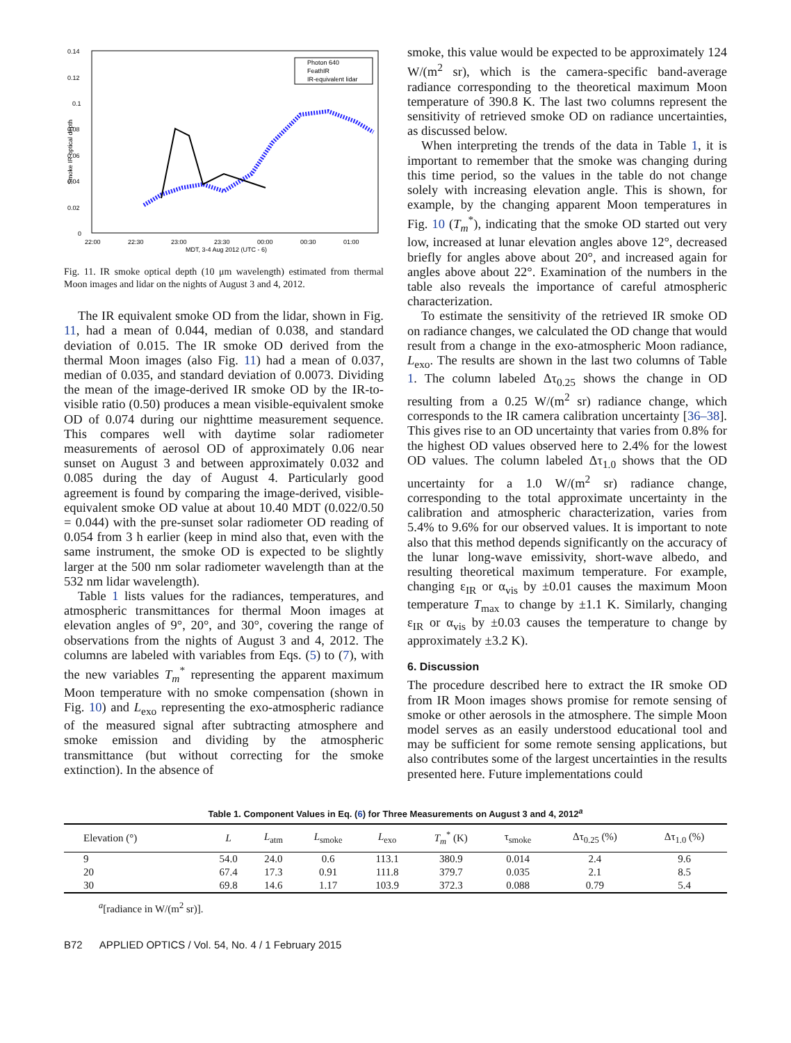0.14
0.12
0.1
0.08
0.06
0.04
0.02
0
22:00
22:30
23:00
23:30
00:00
00:30
01:00
MDT, 3-4 Aug 2012 (UTC - 6)
Smoke IR optical depth
Photon 640
FeathIR
IR-equivalent lidar
Fig. 11. IR smoke optical depth (10 μm wavelength) estimated from thermal Moon images and lidar on the nights of August 3 and 4, 2012.
The IR equivalent smoke OD from the lidar, shown in Fig. 11, had a mean of 0.044, median of 0.038, and standard deviation of 0.015. The IR smoke OD derived from the thermal Moon images (also Fig. 11) had a mean of 0.037, median of 0.035, and standard deviation of 0.0073. Dividing the mean of the image-derived IR smoke OD by the IR-to-visible ratio (0.50) produces a mean visible-equivalent smoke OD of 0.074 during our nighttime measurement sequence. This compares well with daytime solar radiometer measurements of aerosol OD of approximately 0.06 near sunset on August 3 and between approximately 0.032 and 0.085 during the day of August 4. Particularly good agreement is found by comparing the image-derived, visible-equivalent smoke OD value at about 10.40 MDT (0.022/0.50 = 0.044) with the pre-sunset solar radiometer OD reading of 0.054 from 3 h earlier (keep in mind also that, even with the same instrument, the smoke OD is expected to be slightly larger at the 500 nm solar radiometer wavelength than at the 532 nm lidar wavelength).
Table 1 lists values for the radiances, temperatures, and atmospheric transmittances for thermal Moon images at elevation angles of 9°, 20°, and 30°, covering the range of observations from the nights of August 3 and 4, 2012. The columns are labeled with variables from Eqs. (5) to (7), with the new variables T<sub>m</sub><sup>*</sup> representing the apparent maximum Moon temperature with no smoke compensation (shown in Fig. 10) and L<sub>exo</sub> representing the exo-atmospheric radiance of the measured signal after subtracting atmosphere and smoke emission and dividing by the atmospheric transmittance (but without correcting for the smoke extinction). In the absence of
smoke, this value would be expected to be approximately 124 W/(m<sup>2</sup> sr), which is the camera-specific band-average radiance corresponding to the theoretical maximum Moon temperature of 390.8 K. The last two columns represent the sensitivity of retrieved smoke OD on radiance uncertainties, as discussed below.
When interpreting the trends of the data in Table 1, it is important to remember that the smoke was changing during this time period, so the values in the table do not change solely with increasing elevation angle. This is shown, for example, by the changing apparent Moon temperatures in Fig. 10 (T<sub>m</sub><sup>*</sup>), indicating that the smoke OD started out very low, increased at lunar elevation angles above 12°, decreased briefly for angles above about 20°, and increased again for angles above about 22°. Examination of the numbers in the table also reveals the importance of careful atmospheric characterization.
To estimate the sensitivity of the retrieved IR smoke OD on radiance changes, we calculated the OD change that would result from a change in the exo-atmospheric Moon radiance, L<sub>exo</sub>. The results are shown in the last two columns of Table 1. The column labeled Δτ<sub>0.25</sub> shows the change in OD resulting from a 0.25 W/(m<sup>2</sup> sr) radiance change, which corresponds to the IR camera calibration uncertainty [36–38]. This gives rise to an OD uncertainty that varies from 0.8% for the highest OD values observed here to 2.4% for the lowest OD values. The column labeled Δτ<sub>1.0</sub> shows that the OD uncertainty for a 1.0 W/(m<sup>2</sup> sr) radiance change, corresponding to the total approximate uncertainty in the calibration and atmospheric characterization, varies from 5.4% to 9.6% for our observed values. It is important to note also that this method depends significantly on the accuracy of the lunar long-wave emissivity, short-wave albedo, and resulting theoretical maximum temperature. For example, changing ε<sub>IR</sub> or α<sub>vis</sub> by ±0.01 causes the maximum Moon temperature T<sub>max</sub> to change by ±1.1 K. Similarly, changing ε<sub>IR</sub> or α<sub>vis</sub> by ±0.03 causes the temperature to change by approximately ±3.2 K).
6. Discussion
The procedure described here to extract the IR smoke OD from IR Moon images shows promise for remote sensing of smoke or other aerosols in the atmosphere. The simple Moon model serves as an easily understood educational tool and may be sufficient for some remote sensing applications, but also contributes some of the largest uncertainties in the results presented here. Future implementations could
Table 1. Component Values in Eq. (6) for Three Measurements on August 3 and 4, 2012<sup>a</sup>
| Elevation (°) | L | L<sub>atm</sub> | L<sub>smoke</sub> | L<sub>exo</sub> | T<sub>m</sub><sup>*</sup> (K) | τ<sub>smoke</sub> | Δτ<sub>0.25</sub> (%) | Δτ<sub>1.0</sub> (%) |
| --- | --- | --- | --- | --- | --- | --- | --- | --- |
| 9 | 54.0 | 24.0 | 0.6 | 113.1 | 380.9 | 0.014 | 2.4 | 9.6 |
| 20 | 67.4 | 17.3 | 0.91 | 111.8 | 379.7 | 0.035 | 2.1 | 8.5 |
| 30 | 69.8 | 14.6 | 1.17 | 103.9 | 372.3 | 0.088 | 0.79 | 5.4 |
<sup>a</sup> [radiance in W/(m<sup>2</sup> sr)].
B72 APPLIED OPTICS / Vol. 54, No. 4 / 1 February 2015